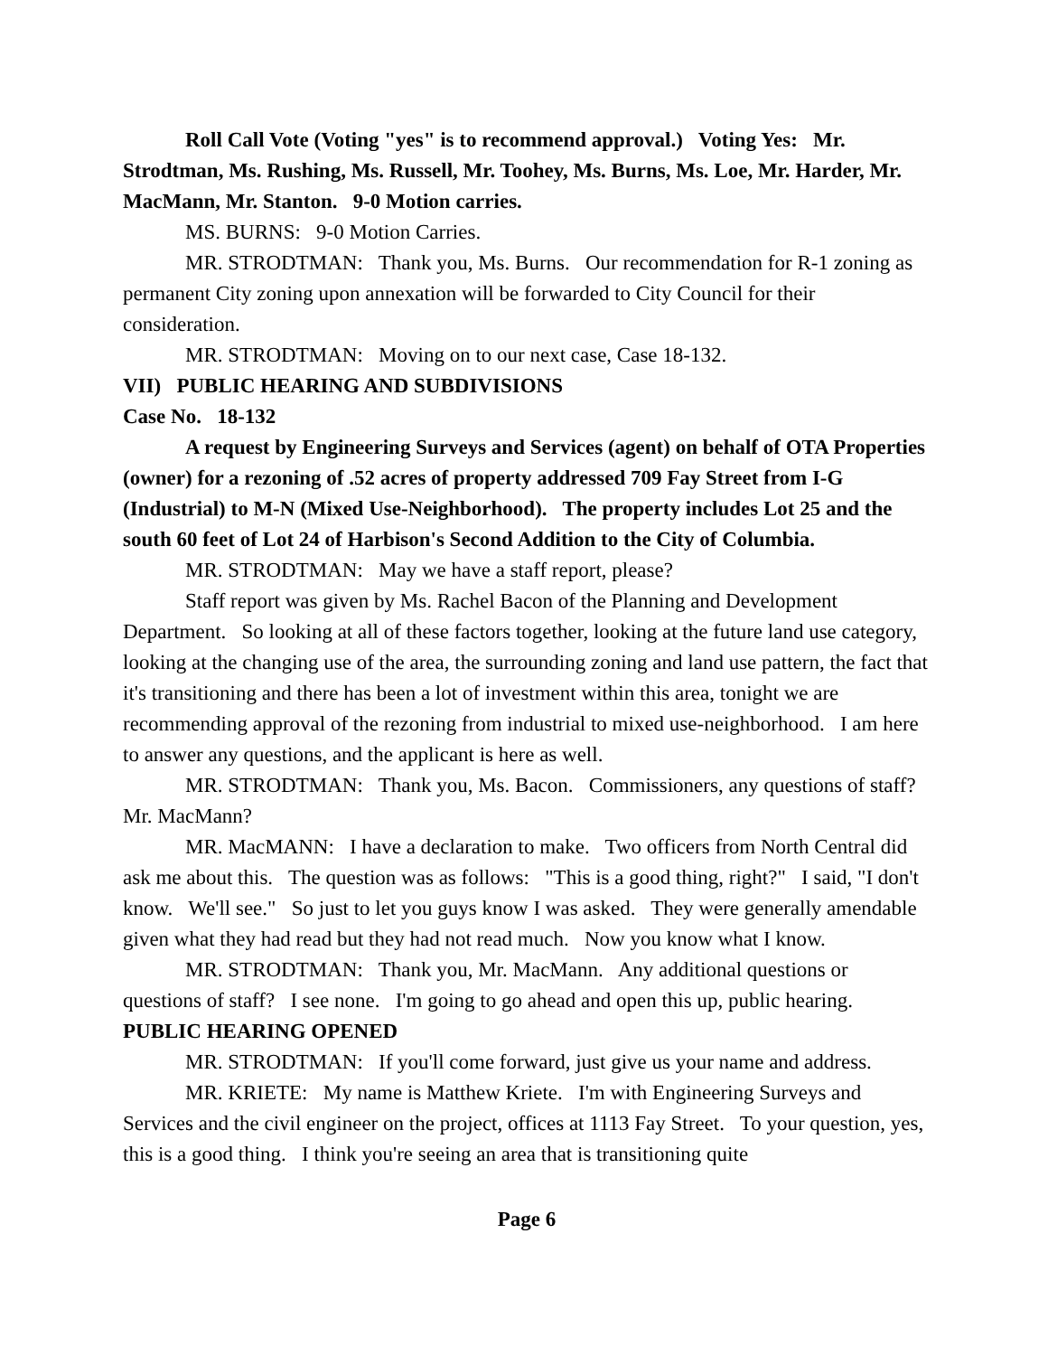Roll Call Vote (Voting "yes" is to recommend approval.) Voting Yes: Mr. Strodtman, Ms. Rushing, Ms. Russell, Mr. Toohey, Ms. Burns, Ms. Loe, Mr. Harder, Mr. MacMann, Mr. Stanton. 9-0 Motion carries.
MS. BURNS: 9-0 Motion Carries.
MR. STRODTMAN: Thank you, Ms. Burns. Our recommendation for R-1 zoning as permanent City zoning upon annexation will be forwarded to City Council for their consideration.
MR. STRODTMAN: Moving on to our next case, Case 18-132.
VII) PUBLIC HEARING AND SUBDIVISIONS
Case No. 18-132
A request by Engineering Surveys and Services (agent) on behalf of OTA Properties (owner) for a rezoning of .52 acres of property addressed 709 Fay Street from I-G (Industrial) to M-N (Mixed Use-Neighborhood). The property includes Lot 25 and the south 60 feet of Lot 24 of Harbison's Second Addition to the City of Columbia.
MR. STRODTMAN: May we have a staff report, please?
Staff report was given by Ms. Rachel Bacon of the Planning and Development Department. So looking at all of these factors together, looking at the future land use category, looking at the changing use of the area, the surrounding zoning and land use pattern, the fact that it's transitioning and there has been a lot of investment within this area, tonight we are recommending approval of the rezoning from industrial to mixed use-neighborhood. I am here to answer any questions, and the applicant is here as well.
MR. STRODTMAN: Thank you, Ms. Bacon. Commissioners, any questions of staff? Mr. MacMann?
MR. MacMANN: I have a declaration to make. Two officers from North Central did ask me about this. The question was as follows: "This is a good thing, right?" I said, "I don't know. We'll see." So just to let you guys know I was asked. They were generally amendable given what they had read but they had not read much. Now you know what I know.
MR. STRODTMAN: Thank you, Mr. MacMann. Any additional questions or questions of staff? I see none. I'm going to go ahead and open this up, public hearing.
PUBLIC HEARING OPENED
MR. STRODTMAN: If you'll come forward, just give us your name and address.
MR. KRIETE: My name is Matthew Kriete. I'm with Engineering Surveys and Services and the civil engineer on the project, offices at 1113 Fay Street. To your question, yes, this is a good thing. I think you're seeing an area that is transitioning quite
Page 6